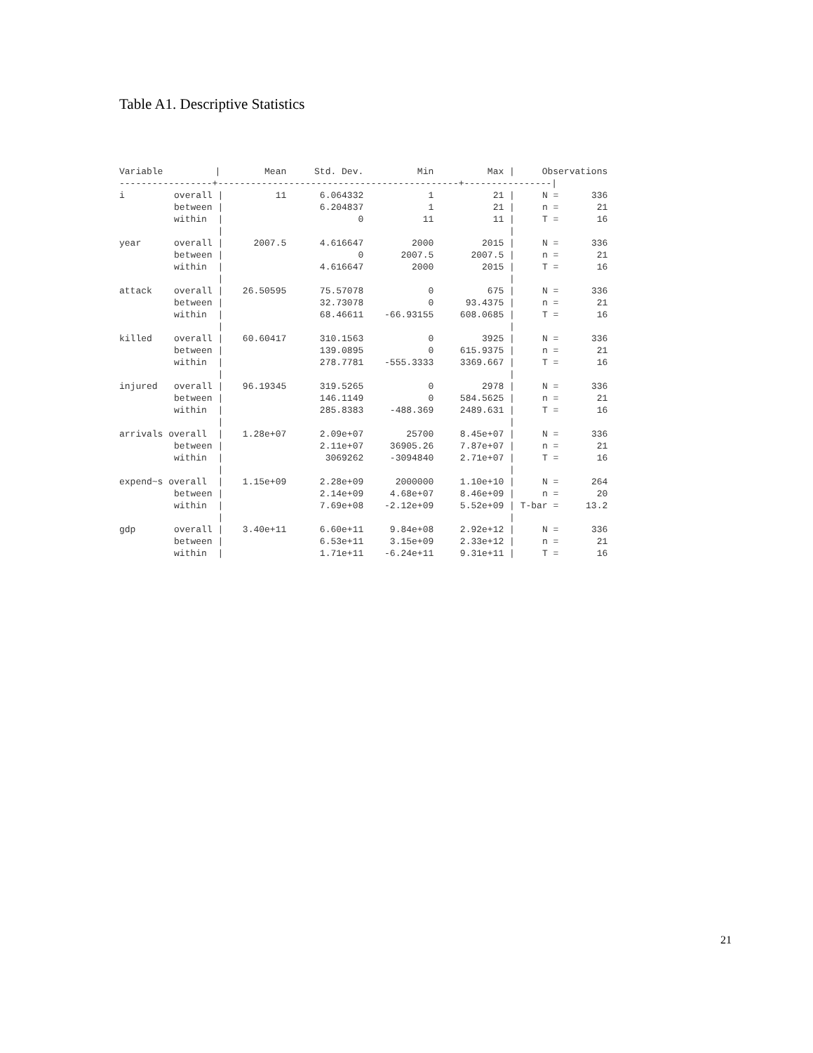Table A1. Descriptive Statistics
| Variable | | / | Mean | Std. Dev. | Min | Max | / | Observations | |
| --- | --- | --- | --- | --- | --- | --- | --- | --- | --- |
| -----------------+--------------------------------------------+----------------/ | | | | | | | | | |
| i | overall | / | 11 | 6.064332 | 1 | 21 | / | N = | 336 |
| | between | / | | 6.204837 | 1 | 21 | / | n = | 21 |
| | within | / | | 0 | 11 | 11 | / | T = | 16 |
| | | / | | | | | / | | |
| year | overall | / | 2007.5 | 4.616647 | 2000 | 2015 | / | N = | 336 |
| | between | / | | 0 | 2007.5 | 2007.5 | / | n = | 21 |
| | within | / | | 4.616647 | 2000 | 2015 | / | T = | 16 |
| | | / | | | | | / | | |
| attack | overall | / | 26.50595 | 75.57078 | 0 | 675 | / | N = | 336 |
| | between | / | | 32.73078 | 0 | 93.4375 | / | n = | 21 |
| | within | / | | 68.46611 | -66.93155 | 608.0685 | / | T = | 16 |
| | | / | | | | | / | | |
| killed | overall | / | 60.60417 | 310.1563 | 0 | 3925 | / | N = | 336 |
| | between | / | | 139.0895 | 0 | 615.9375 | / | n = | 21 |
| | within | / | | 278.7781 | -555.3333 | 3369.667 | / | T = | 16 |
| | | / | | | | | / | | |
| injured | overall | / | 96.19345 | 319.5265 | 0 | 2978 | / | N = | 336 |
| | between | / | | 146.1149 | 0 | 584.5625 | / | n = | 21 |
| | within | / | | 285.8383 | -488.369 | 2489.631 | / | T = | 16 |
| | | / | | | | | / | | |
| arrivals | overall | / | 1.28e+07 | 2.09e+07 | 25700 | 8.45e+07 | / | N = | 336 |
| | between | / | | 2.11e+07 | 36905.26 | 7.87e+07 | / | n = | 21 |
| | within | / | | 3069262 | -3094840 | 2.71e+07 | / | T = | 16 |
| | | / | | | | | / | | |
| expend~s | overall | / | 1.15e+09 | 2.28e+09 | 2000000 | 1.10e+10 | / | N = | 264 |
| | between | / | | 2.14e+09 | 4.68e+07 | 8.46e+09 | / | n = | 20 |
| | within | / | | 7.69e+08 | -2.12e+09 | 5.52e+09 | / | T-bar = | 13.2 |
| | | / | | | | | / | | |
| gdp | overall | / | 3.40e+11 | 6.60e+11 | 9.84e+08 | 2.92e+12 | / | N = | 336 |
| | between | / | | 6.53e+11 | 3.15e+09 | 2.33e+12 | / | n = | 21 |
| | within | / | | 1.71e+11 | -6.24e+11 | 9.31e+11 | / | T = | 16 |
21